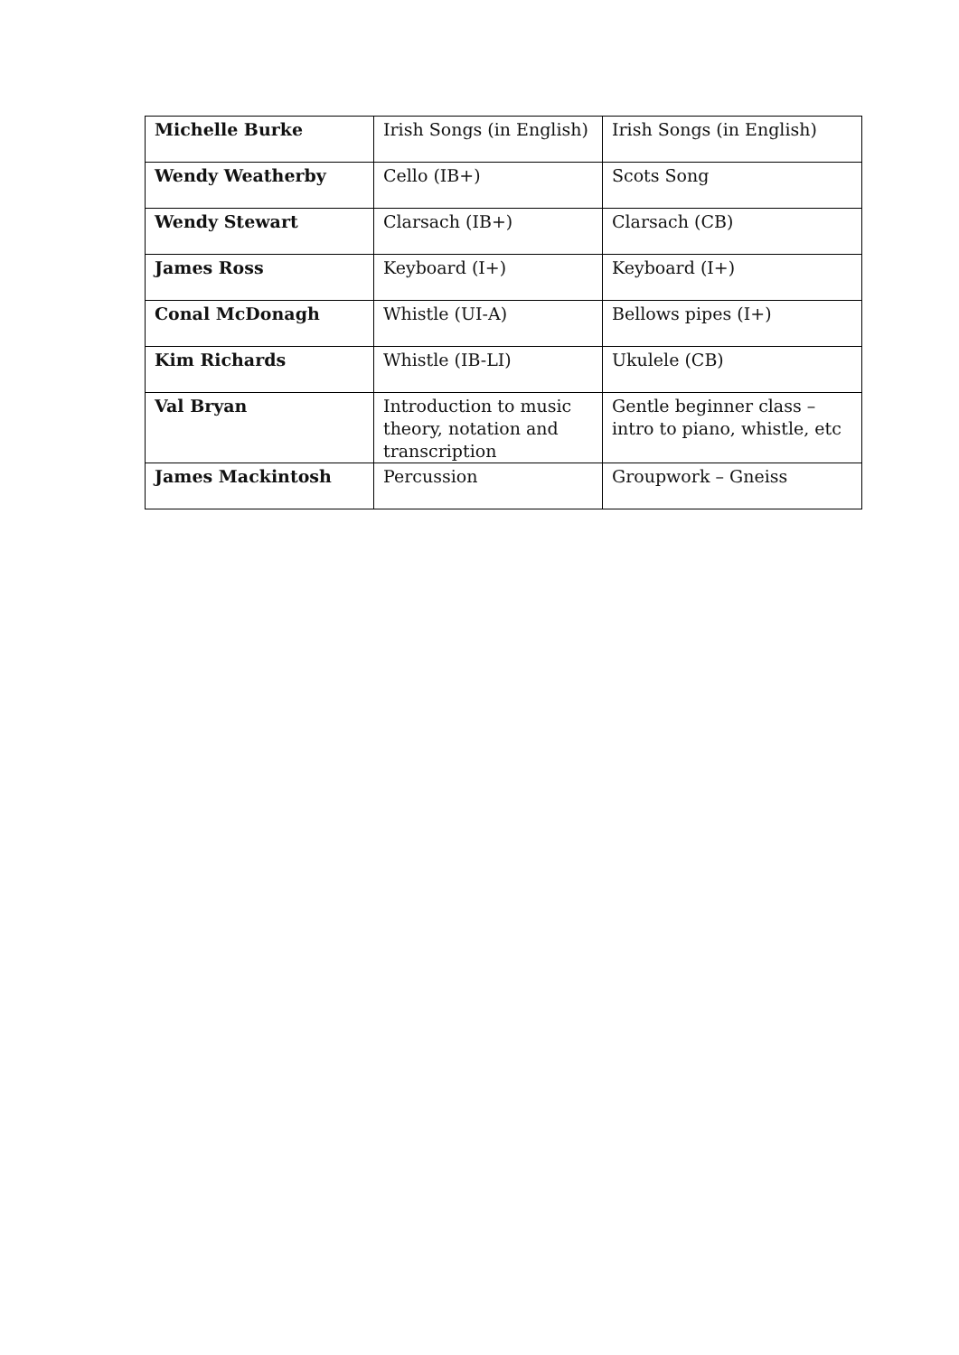| Michelle Burke | Irish Songs (in English) | Irish Songs (in English) |
| Wendy Weatherby | Cello (IB+) | Scots Song |
| Wendy Stewart | Clarsach (IB+) | Clarsach (CB) |
| James Ross | Keyboard (I+) | Keyboard (I+) |
| Conal McDonagh | Whistle (UI-A) | Bellows pipes (I+) |
| Kim Richards | Whistle (IB-LI) | Ukulele (CB) |
| Val Bryan | Introduction to music theory, notation and transcription | Gentle beginner class – intro to piano, whistle, etc |
| James Mackintosh | Percussion | Groupwork – Gneiss |